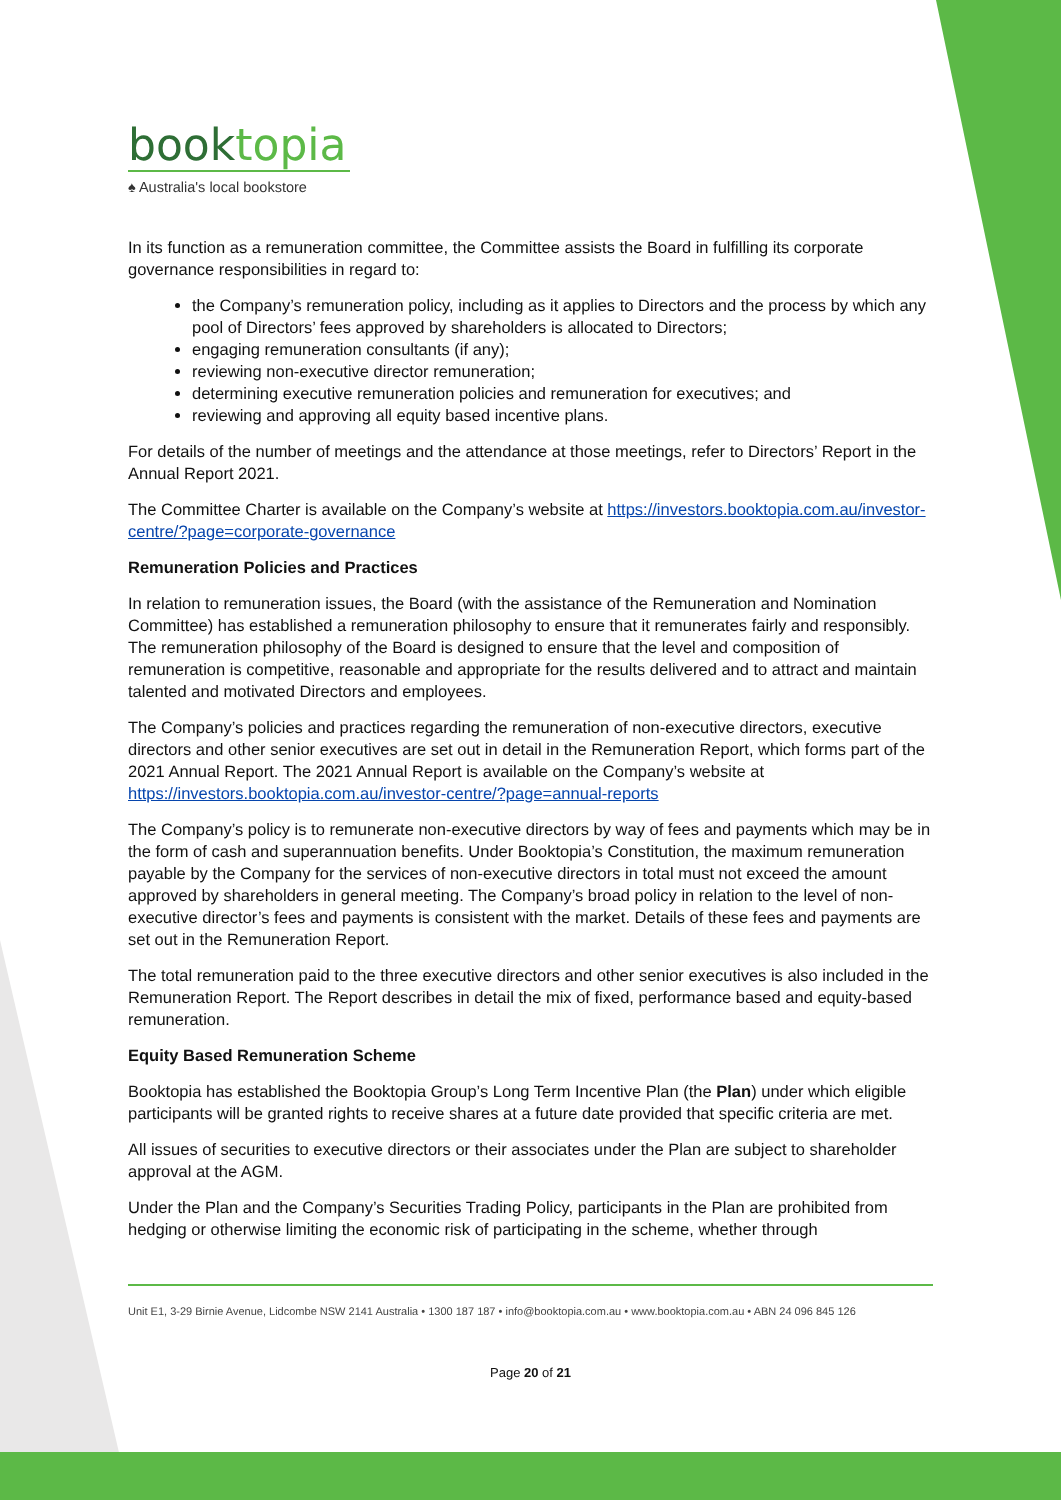booktopia
♠ Australia's local bookstore
In its function as a remuneration committee, the Committee assists the Board in fulfilling its corporate governance responsibilities in regard to:
the Company’s remuneration policy, including as it applies to Directors and the process by which any pool of Directors’ fees approved by shareholders is allocated to Directors;
engaging remuneration consultants (if any);
reviewing non-executive director remuneration;
determining executive remuneration policies and remuneration for executives; and
reviewing and approving all equity based incentive plans.
For details of the number of meetings and the attendance at those meetings, refer to Directors’ Report in the Annual Report 2021.
The Committee Charter is available on the Company’s website at https://investors.booktopia.com.au/investor-centre/?page=corporate-governance
Remuneration Policies and Practices
In relation to remuneration issues, the Board (with the assistance of the Remuneration and Nomination Committee) has established a remuneration philosophy to ensure that it remunerates fairly and responsibly. The remuneration philosophy of the Board is designed to ensure that the level and composition of remuneration is competitive, reasonable and appropriate for the results delivered and to attract and maintain talented and motivated Directors and employees.
The Company’s policies and practices regarding the remuneration of non-executive directors, executive directors and other senior executives are set out in detail in the Remuneration Report, which forms part of the 2021 Annual Report. The 2021 Annual Report is available on the Company’s website at https://investors.booktopia.com.au/investor-centre/?page=annual-reports
The Company’s policy is to remunerate non-executive directors by way of fees and payments which may be in the form of cash and superannuation benefits. Under Booktopia’s Constitution, the maximum remuneration payable by the Company for the services of non-executive directors in total must not exceed the amount approved by shareholders in general meeting. The Company’s broad policy in relation to the level of non-executive director’s fees and payments is consistent with the market. Details of these fees and payments are set out in the Remuneration Report.
The total remuneration paid to the three executive directors and other senior executives is also included in the Remuneration Report. The Report describes in detail the mix of fixed, performance based and equity-based remuneration.
Equity Based Remuneration Scheme
Booktopia has established the Booktopia Group’s Long Term Incentive Plan (the Plan) under which eligible participants will be granted rights to receive shares at a future date provided that specific criteria are met.
All issues of securities to executive directors or their associates under the Plan are subject to shareholder approval at the AGM.
Under the Plan and the Company’s Securities Trading Policy, participants in the Plan are prohibited from hedging or otherwise limiting the economic risk of participating in the scheme, whether through
Unit E1, 3-29 Birnie Avenue, Lidcombe NSW 2141 Australia • 1300 187 187 • info@booktopia.com.au • www.booktopia.com.au • ABN 24 096 845 126
Page 20 of 21